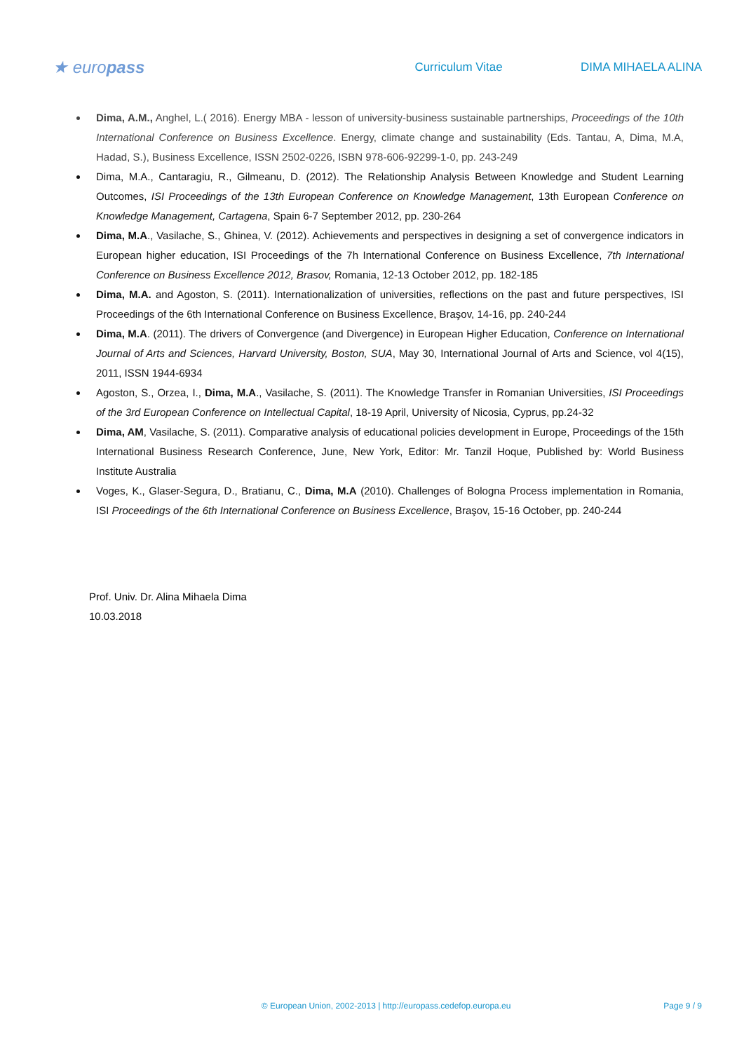★ europass
Curriculum Vitae DIMA MIHAELA ALINA
Dima, A.M., Anghel, L.( 2016). Energy MBA - lesson of university-business sustainable partnerships, Proceedings of the 10th International Conference on Business Excellence. Energy, climate change and sustainability (Eds. Tantau, A, Dima, M.A, Hadad, S.), Business Excellence, ISSN 2502-0226, ISBN 978-606-92299-1-0, pp. 243-249
Dima, M.A., Cantaragiu, R., Gilmeanu, D. (2012). The Relationship Analysis Between Knowledge and Student Learning Outcomes, ISI Proceedings of the 13th European Conference on Knowledge Management, 13th European Conference on Knowledge Management, Cartagena, Spain 6-7 September 2012, pp. 230-264
Dima, M.A., Vasilache, S., Ghinea, V. (2012). Achievements and perspectives in designing a set of convergence indicators in European higher education, ISI Proceedings of the 7h International Conference on Business Excellence, 7th International Conference on Business Excellence 2012, Brasov, Romania, 12-13 October 2012, pp. 182-185
Dima, M.A. and Agoston, S. (2011). Internationalization of universities, reflections on the past and future perspectives, ISI Proceedings of the 6th International Conference on Business Excellence, Braşov, 14-16, pp. 240-244
Dima, M.A. (2011). The drivers of Convergence (and Divergence) in European Higher Education, Conference on International Journal of Arts and Sciences, Harvard University, Boston, SUA, May 30, International Journal of Arts and Science, vol 4(15), 2011, ISSN 1944-6934
Agoston, S., Orzea, I., Dima, M.A., Vasilache, S. (2011). The Knowledge Transfer in Romanian Universities, ISI Proceedings of the 3rd European Conference on Intellectual Capital, 18-19 April, University of Nicosia, Cyprus, pp.24-32
Dima, AM, Vasilache, S. (2011). Comparative analysis of educational policies development in Europe, Proceedings of the 15th International Business Research Conference, June, New York, Editor: Mr. Tanzil Hoque, Published by: World Business Institute Australia
Voges, K., Glaser-Segura, D., Bratianu, C., Dima, M.A (2010). Challenges of Bologna Process implementation in Romania, ISI Proceedings of the 6th International Conference on Business Excellence, Braşov, 15-16 October, pp. 240-244
Prof. Univ. Dr. Alina Mihaela Dima
10.03.2018
© European Union, 2002-2013 | http://europass.cedefop.europa.eu
Page 9 / 9